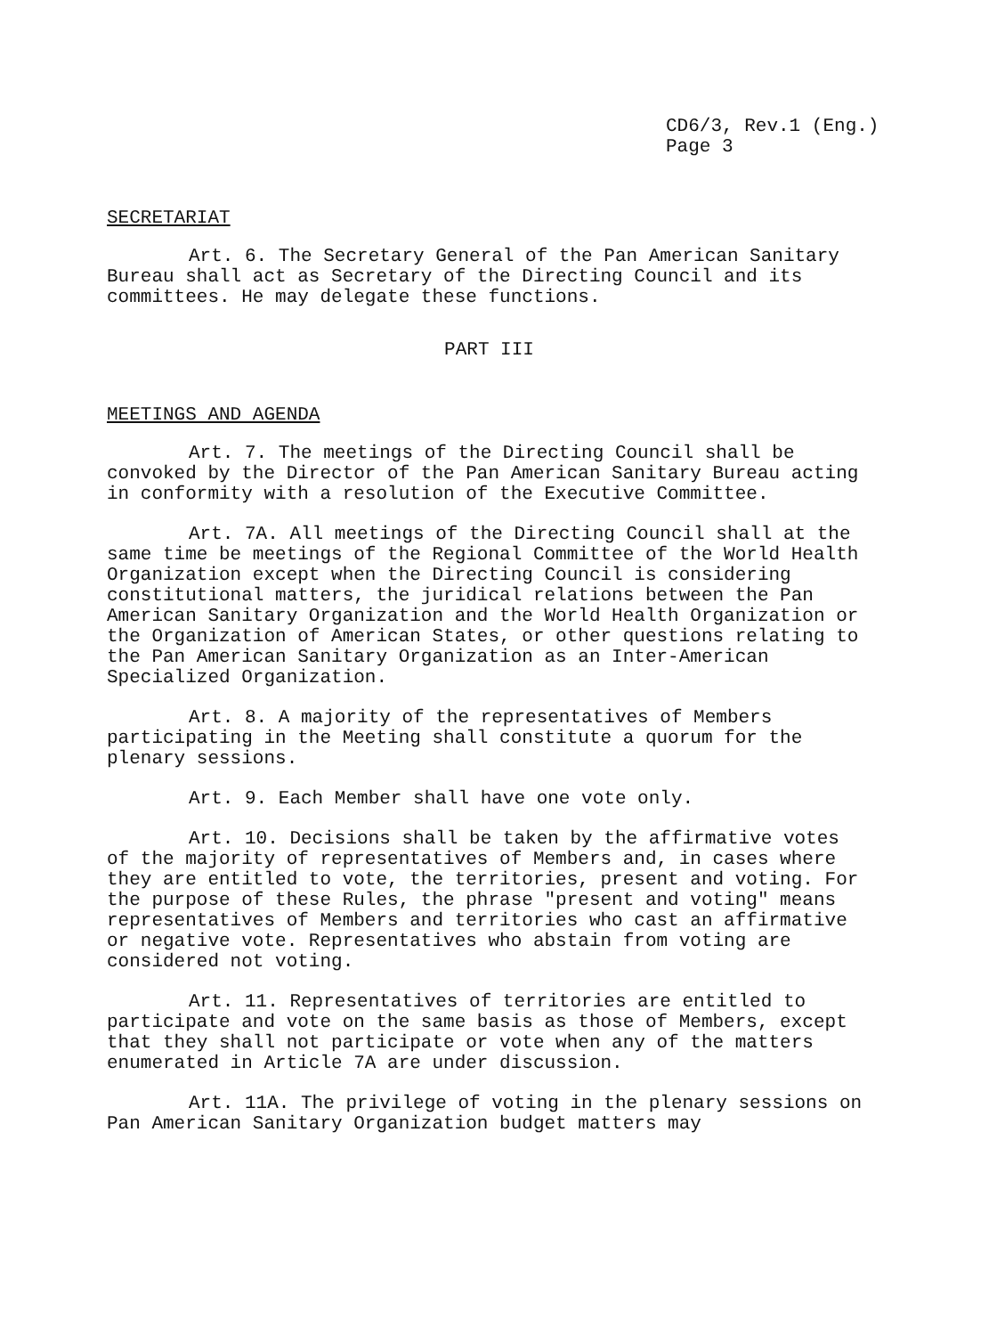CD6/3, Rev.1 (Eng.)
Page 3
SECRETARIAT
Art. 6. The Secretary General of the Pan American Sanitary Bureau shall act as Secretary of the Directing Council and its committees. He may delegate these functions.
PART III
MEETINGS AND AGENDA
Art. 7. The meetings of the Directing Council shall be convoked by the Director of the Pan American Sanitary Bureau acting in conformity with a resolution of the Executive Committee.
Art. 7A. All meetings of the Directing Council shall at the same time be meetings of the Regional Committee of the World Health Organization except when the Directing Council is considering constitutional matters, the juridical relations between the Pan American Sanitary Organization and the World Health Organization or the Organization of American States, or other questions relating to the Pan American Sanitary Organization as an Inter-American Specialized Organization.
Art. 8. A majority of the representatives of Members participating in the Meeting shall constitute a quorum for the plenary sessions.
Art. 9. Each Member shall have one vote only.
Art. 10. Decisions shall be taken by the affirmative votes of the majority of representatives of Members and, in cases where they are entitled to vote, the territories, present and voting. For the purpose of these Rules, the phrase "present and voting" means representatives of Members and territories who cast an affirmative or negative vote. Representatives who abstain from voting are considered not voting.
Art. 11. Representatives of territories are entitled to participate and vote on the same basis as those of Members, except that they shall not participate or vote when any of the matters enumerated in Article 7A are under discussion.
Art. 11A. The privilege of voting in the plenary sessions on Pan American Sanitary Organization budget matters may